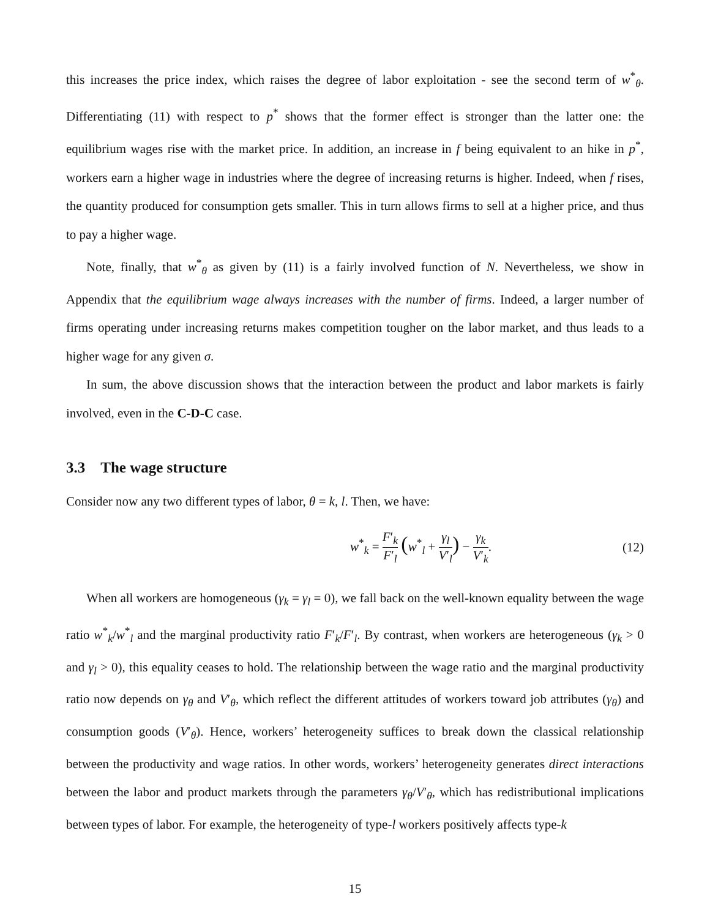this increases the price index, which raises the degree of labor exploitation - see the second term of w<sup>*</sup><sub>θ</sub>. Differentiating (11) with respect to p<sup>*</sup> shows that the former effect is stronger than the latter one: the equilibrium wages rise with the market price. In addition, an increase in f being equivalent to an hike in p<sup>*</sup>, workers earn a higher wage in industries where the degree of increasing returns is higher. Indeed, when f rises, the quantity produced for consumption gets smaller. This in turn allows firms to sell at a higher price, and thus to pay a higher wage.
Note, finally, that w<sup>*</sup><sub>θ</sub> as given by (11) is a fairly involved function of N. Nevertheless, we show in Appendix that the equilibrium wage always increases with the number of firms. Indeed, a larger number of firms operating under increasing returns makes competition tougher on the labor market, and thus leads to a higher wage for any given σ.
In sum, the above discussion shows that the interaction between the product and labor markets is fairly involved, even in the C-D-C case.
3.3 The wage structure
Consider now any two different types of labor, θ = k, l. Then, we have:
w<sup>*</sup><sub>k</sub> = F′<sub>k</sub> F′<sub>l</sub> (w<sup>*</sup><sub>l</sub> + γ<sub>l</sub> V′<sub>l</sub>) − γ<sub>k</sub> V′<sub>k</sub>.
(12)
When all workers are homogeneous (γ<sub>k</sub> = γ<sub>l</sub> = 0), we fall back on the well-known equality between the wage ratio w<sup>*</sup><sub>k</sub>/w<sup>*</sup><sub>l</sub> and the marginal productivity ratio F′<sub>k</sub>/F′<sub>l</sub>. By contrast, when workers are heterogeneous (γ<sub>k</sub> > 0 and γ<sub>l</sub> > 0), this equality ceases to hold. The relationship between the wage ratio and the marginal productivity ratio now depends on γ<sub>θ</sub> and V′<sub>θ</sub>, which reflect the different attitudes of workers toward job attributes (γ<sub>θ</sub>) and consumption goods (V′<sub>θ</sub>). Hence, workers’ heterogeneity suffices to break down the classical relationship between the productivity and wage ratios. In other words, workers’ heterogeneity generates direct interactions between the labor and product markets through the parameters γ<sub>θ</sub>/V′<sub>θ</sub>, which has redistributional implications between types of labor. For example, the heterogeneity of type-l workers positively affects type-k
15